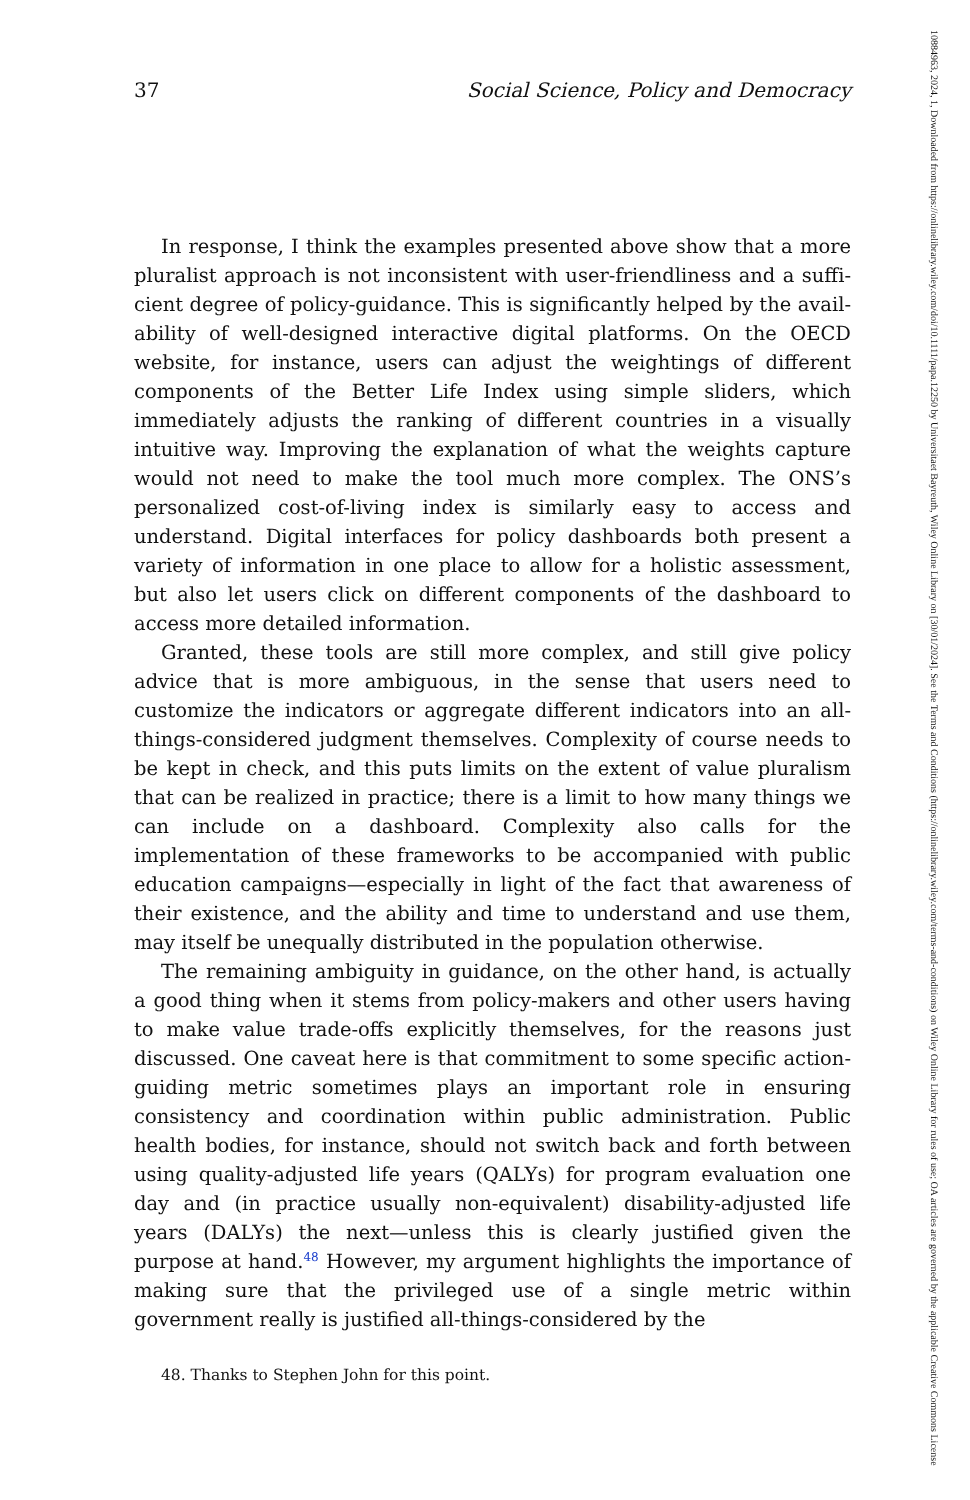37 Social Science, Policy and Democracy
In response, I think the examples presented above show that a more pluralist approach is not inconsistent with user-friendliness and a suffi­cient degree of policy-guidance. This is significantly helped by the avail­ability of well-designed interactive digital platforms. On the OECD website, for instance, users can adjust the weightings of different compo­nents of the Better Life Index using simple sliders, which immediately adjusts the ranking of different countries in a visually intuitive way. Improving the explanation of what the weights capture would not need to make the tool much more complex. The ONS’s personalized cost-of-living index is similarly easy to access and understand. Digital interfaces for pol­icy dashboards both present a variety of information in one place to allow for a holistic assessment, but also let users click on different components of the dashboard to access more detailed information.
Granted, these tools are still more complex, and still give policy advice that is more ambiguous, in the sense that users need to customize the indicators or aggregate different indicators into an all-things-considered judgment themselves. Complexity of course needs to be kept in check, and this puts limits on the extent of value pluralism that can be realized in practice; there is a limit to how many things we can include on a dash­board. Complexity also calls for the implementation of these frameworks to be accompanied with public education campaigns—especially in light of the fact that awareness of their existence, and the ability and time to understand and use them, may itself be unequally distributed in the popu­lation otherwise.
The remaining ambiguity in guidance, on the other hand, is actually a good thing when it stems from policy-makers and other users having to make value trade-offs explicitly themselves, for the reasons just discussed. One caveat here is that commitment to some specific action-guiding met­ric sometimes plays an important role in ensuring consistency and coordi­nation within public administration. Public health bodies, for instance, should not switch back and forth between using quality-adjusted life years (QALYs) for program evaluation one day and (in practice usually non-equivalent) disability-adjusted life years (DALYs) the next—unless this is clearly justified given the purpose at hand.<sup>48</sup> However, my argument high­lights the importance of making sure that the privileged use of a single metric within government really is justified all-things-considered by the
48. Thanks to Stephen John for this point.
10884963, 2024, 1, Downloaded from https://onlinelibrary.wiley.com/doi/10.1111/papa.12250 by Universitaet Bayreuth, Wiley Online Library on [30/01/2024]. See the Terms and Conditions (https://onlinelibrary.wiley.com/terms-and-conditions) on Wiley Online Library for rules of use; OA articles are governed by the applicable Creative Commons License